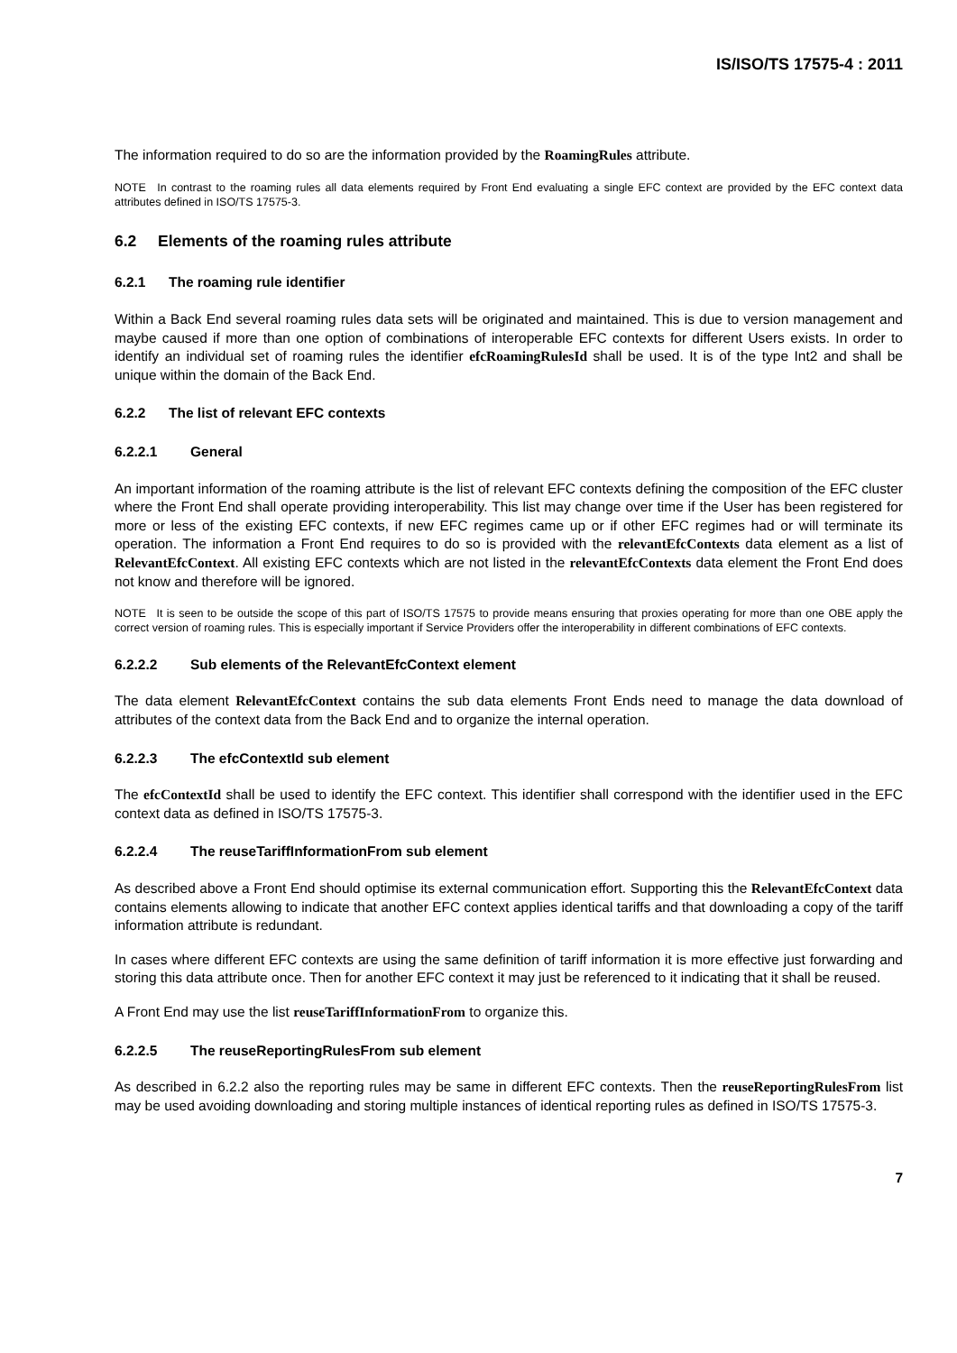IS/ISO/TS 17575-4 : 2011
The information required to do so are the information provided by the RoamingRules attribute.
NOTE In contrast to the roaming rules all data elements required by Front End evaluating a single EFC context are provided by the EFC context data attributes defined in ISO/TS 17575-3.
6.2 Elements of the roaming rules attribute
6.2.1 The roaming rule identifier
Within a Back End several roaming rules data sets will be originated and maintained. This is due to version management and maybe caused if more than one option of combinations of interoperable EFC contexts for different Users exists. In order to identify an individual set of roaming rules the identifier efcRoamingRulesId shall be used. It is of the type Int2 and shall be unique within the domain of the Back End.
6.2.2 The list of relevant EFC contexts
6.2.2.1 General
An important information of the roaming attribute is the list of relevant EFC contexts defining the composition of the EFC cluster where the Front End shall operate providing interoperability. This list may change over time if the User has been registered for more or less of the existing EFC contexts, if new EFC regimes came up or if other EFC regimes had or will terminate its operation. The information a Front End requires to do so is provided with the relevantEfcContexts data element as a list of RelevantEfcContext. All existing EFC contexts which are not listed in the relevantEfcContexts data element the Front End does not know and therefore will be ignored.
NOTE It is seen to be outside the scope of this part of ISO/TS 17575 to provide means ensuring that proxies operating for more than one OBE apply the correct version of roaming rules. This is especially important if Service Providers offer the interoperability in different combinations of EFC contexts.
6.2.2.2 Sub elements of the RelevantEfcContext element
The data element RelevantEfcContext contains the sub data elements Front Ends need to manage the data download of attributes of the context data from the Back End and to organize the internal operation.
6.2.2.3 The efcContextId sub element
The efcContextId shall be used to identify the EFC context. This identifier shall correspond with the identifier used in the EFC context data as defined in ISO/TS 17575-3.
6.2.2.4 The reuseTariffInformationFrom sub element
As described above a Front End should optimise its external communication effort. Supporting this the RelevantEfcContext data contains elements allowing to indicate that another EFC context applies identical tariffs and that downloading a copy of the tariff information attribute is redundant.
In cases where different EFC contexts are using the same definition of tariff information it is more effective just forwarding and storing this data attribute once. Then for another EFC context it may just be referenced to it indicating that it shall be reused.
A Front End may use the list reuseTariffInformationFrom to organize this.
6.2.2.5 The reuseReportingRulesFrom sub element
As described in 6.2.2 also the reporting rules may be same in different EFC contexts. Then the reuseReportingRulesFrom list may be used avoiding downloading and storing multiple instances of identical reporting rules as defined in ISO/TS 17575-3.
7